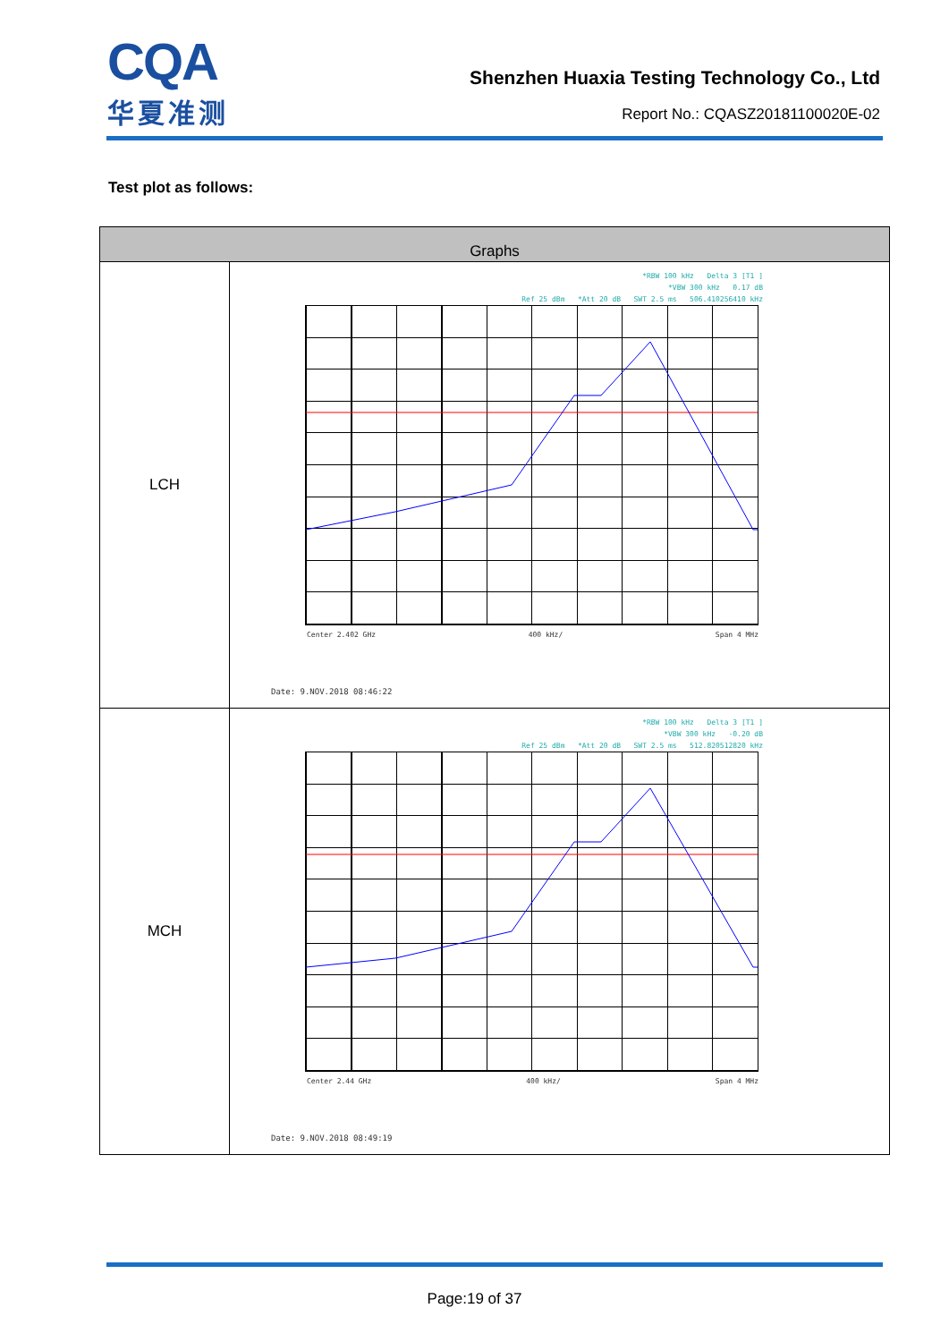CQA
华夏准测
Shenzhen Huaxia Testing Technology Co., Ltd
Report No.: CQASZ20181100020E-02
Test plot as follows:
| Graphs | |
| --- | --- |
| LCH | *RBW 100 kHz Delta 3 [T1 ] *VBW 300 kHz 0.17 dB Ref 25 dBm *Att 20 dB SWT 2.5 ms 506.410256410 kHz Center 2.402 GHz 400 kHz/ Span 4 MHz Date: 9.NOV.2018 08:46:22 |
| MCH | *RBW 100 kHz Delta 3 [T1 ] *VBW 300 kHz -0.20 dB Ref 25 dBm *Att 20 dB SWT 2.5 ms 512.820512820 kHz Center 2.44 GHz 400 kHz/ Span 4 MHz Date: 9.NOV.2018 08:49:19 |
Page:19 of 37